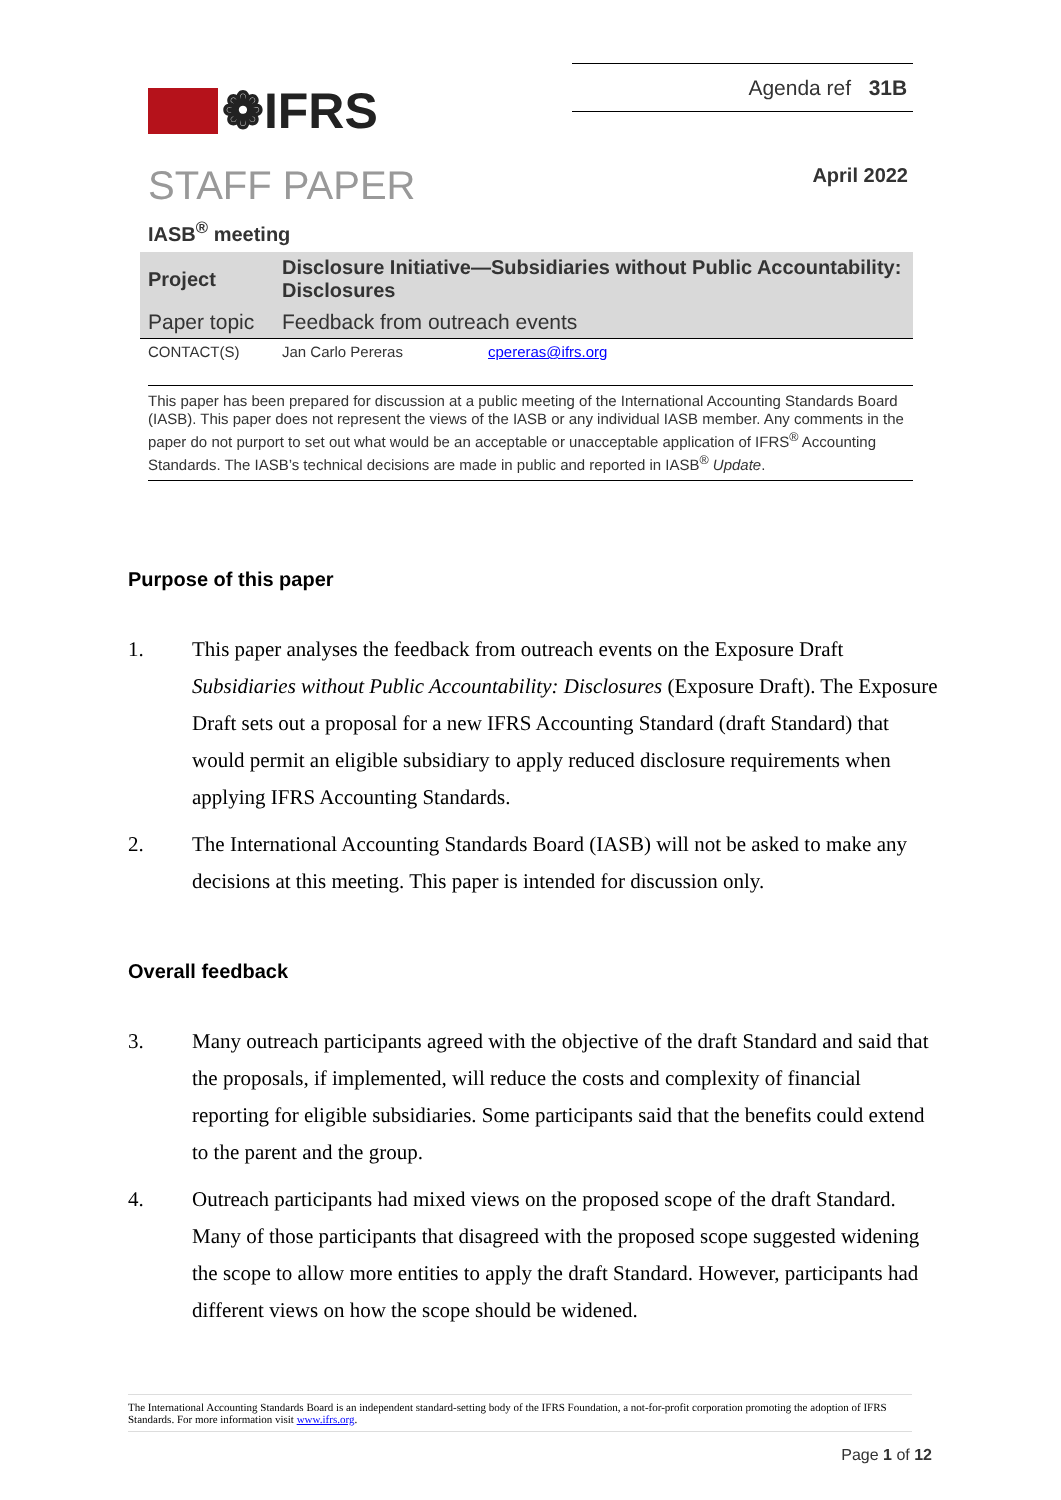Agenda ref 31B
❁IFRS
STAFF PAPER April 2022
IASB<sup>®</sup> meeting
| Project | Disclosure Initiative—Subsidiaries without Public Accountability: Disclosures | |
| Paper topic | Feedback from outreach events | |
| CONTACT(S) | Jan Carlo Pereras | cpereras@ifrs.org |
This paper has been prepared for discussion at a public meeting of the International Accounting Standards Board (IASB). This paper does not represent the views of the IASB or any individual IASB member. Any comments in the paper do not purport to set out what would be an acceptable or unacceptable application of IFRS<sup>®</sup> Accounting Standards. The IASB’s technical decisions are made in public and reported in IASB<sup>®</sup> Update.
Purpose of this paper
1. This paper analyses the feedback from outreach events on the Exposure Draft Subsidiaries without Public Accountability: Disclosures (Exposure Draft). The Exposure Draft sets out a proposal for a new IFRS Accounting Standard (draft Standard) that would permit an eligible subsidiary to apply reduced disclosure requirements when applying IFRS Accounting Standards.
2. The International Accounting Standards Board (IASB) will not be asked to make any decisions at this meeting. This paper is intended for discussion only.
Overall feedback
3. Many outreach participants agreed with the objective of the draft Standard and said that the proposals, if implemented, will reduce the costs and complexity of financial reporting for eligible subsidiaries. Some participants said that the benefits could extend to the parent and the group.
4. Outreach participants had mixed views on the proposed scope of the draft Standard. Many of those participants that disagreed with the proposed scope suggested widening the scope to allow more entities to apply the draft Standard. However, participants had different views on how the scope should be widened.
The International Accounting Standards Board is an independent standard-setting body of the IFRS Foundation, a not-for-profit corporation promoting the adoption of IFRS Standards. For more information visit www.ifrs.org.
Page 1 of 12